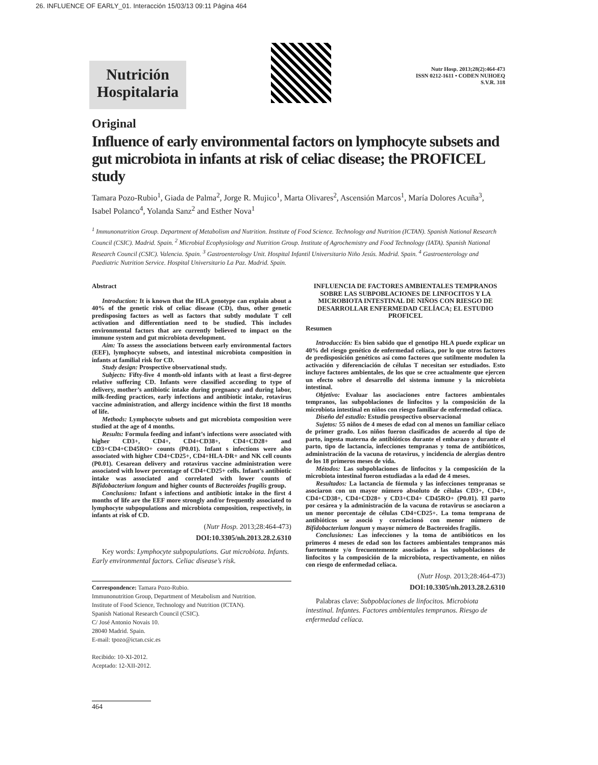26. INFLUENCE OF EARLY_01. Interacción 15/03/13 09:11 Página 464
Nutrición
Hospitalaria
Nutr Hosp. 2013;28(2):464-473
ISSN 0212-1611 • CODEN NUHOEQ
S.V.R. 318
Original
Influence of early environmental factors on lymphocyte subsets and gut microbiota in infants at risk of celiac disease; the PROFICEL study
Tamara Pozo-Rubio<sup>1</sup>, Giada de Palma<sup>2</sup>, Jorge R. Mujico<sup>1</sup>, Marta Olivares<sup>2</sup>, Ascensión Marcos<sup>1</sup>, María Dolores Acuña<sup>3</sup>, Isabel Polanco<sup>4</sup>, Yolanda Sanz<sup>2</sup> and Esther Nova<sup>1</sup>
<sup>1</sup> Immunonutrition Group. Department of Metabolism and Nutrition. Institute of Food Science. Technology and Nutrition (ICTAN). Spanish National Research Council (CSIC). Madrid. Spain. <sup>2</sup> Microbial Ecophysiology and Nutrition Group. Institute of Agrochemistry and Food Technology (IATA). Spanish National Research Council (CSIC). Valencia. Spain. <sup>3</sup> Gastroenterology Unit. Hospital Infantil Universitario Niño Jesús. Madrid. Spain. <sup>4</sup> Gastroenterology and Paediatric Nutrition Service. Hospital Universitario La Paz. Madrid. Spain.
Abstract
Introduction: It is known that the HLA genotype can explain about a 40% of the genetic risk of celiac disease (CD), thus, other genetic predisposing factors as well as factors that subtly modulate T cell activation and differentiation need to be studied. This includes environmental factors that are currently believed to impact on the immune system and gut microbiota development.
Aim: To assess the associations between early environmental factors (EEF), lymphocyte subsets, and intestinal microbiota composition in infants at familial risk for CD.
Study design: Prospective observational study.
Subjects: Fifty-five 4 month-old infants with at least a first-degree relative suffering CD. Infants were classified according to type of delivery, mother’s antibiotic intake during pregnancy and during labor, milk-feeding practices, early infections and antibiotic intake, rotavirus vaccine administration, and allergy incidence within the first 18 months of life.
Methods: Lymphocyte subsets and gut microbiota composition were studied at the age of 4 months.
Results: Formula feeding and infant’s infections were associated with higher CD3+, CD4+, CD4+CD38+, CD4+CD28+ and CD3+CD4+CD45RO+ counts (P0.01). Infant s infections were also associated with higher CD4+CD25+, CD4+HLA-DR+ and NK cell counts (P0.01). Cesarean delivery and rotavirus vaccine administration were associated with lower percentage of CD4+CD25+ cells. Infant’s antibiotic intake was associated and correlated with lower counts of Bifidobacterium longum and higher counts of Bacteroides fragilis group.
Conclusions: Infant s infections and antibiotic intake in the first 4 months of life are the EEF more strongly and/or frequently associated to lymphocyte subpopulations and microbiota composition, respectively, in infants at risk of CD.
(Nutr Hosp. 2013;28:464-473)
DOI:10.3305/nh.2013.28.2.6310
Key words: Lymphocyte subpopulations. Gut microbiota. Infants. Early environmental factors. Celiac disease’s risk.
Correspondence: Tamara Pozo-Rubio.
Immunonutrition Group, Department of Metabolism and Nutrition.
Institute of Food Science, Technology and Nutrition (ICTAN).
Spanish National Research Council (CSIC).
C/ José Antonio Novais 10.
28040 Madrid. Spain.
E-mail: tpozo@ictan.csic.es
Recibido: 10-XI-2012.
Aceptado: 12-XII-2012.
464
INFLUENCIA DE FACTORES AMBIENTALES TEMPRANOS SOBRE LAS SUBPOBLACIONES DE LINFOCITOS Y LA MICROBIOTA INTESTINAL DE NIÑOS CON RIESGO DE DESARROLLAR ENFERMEDAD CELÍACA; EL ESTUDIO PROFICEL
Resumen
Introducción: Es bien sabido que el genotipo HLA puede explicar un 40% del riesgo genético de enfermedad celíaca, por lo que otros factores de predisposición genéticos así como factores que sutilmente modulen la activación y diferenciación de células T necesitan ser estudiados. Esto incluye factores ambientales, de los que se cree actualmente que ejercen un efecto sobre el desarrollo del sistema inmune y la microbiota intestinal.
Objetivo: Evaluar las asociaciones entre factores ambientales tempranos, las subpoblaciones de linfocitos y la composición de la microbiota intestinal en niños con riesgo familiar de enfermedad celíaca.
Diseño del estudio: Estudio prospectivo observacional
Sujetos: 55 niños de 4 meses de edad con al menos un familiar celíaco de primer grado. Los niños fueron clasificados de acuerdo al tipo de parto, ingesta materna de antibióticos durante el embarazo y durante el parto, tipo de lactancia, infecciones tempranas y toma de antibióticos, administración de la vacuna de rotavirus, y incidencia de alergias dentro de los 18 primeros meses de vida.
Métodos: Las subpoblaciones de linfocitos y la composición de la microbiota intestinal fueron estudiadas a la edad de 4 meses.
Resultados: La lactancia de fórmula y las infecciones tempranas se asociaron con un mayor número absoluto de células CD3+, CD4+, CD4+CD38+, CD4+CD28+ y CD3+CD4+ CD45RO+ (P0.01). El parto por cesárea y la administración de la vacuna de rotavirus se asociaron a un menor porcentaje de células CD4+CD25+. La toma temprana de antibióticos se asoció y correlacionó con menor número de Bifidobacterium longum y mayor número de Bacteroides fragilis.
Conclusiones: Las infecciones y la toma de antibióticos en los primeros 4 meses de edad son los factores ambientales tempranos más fuertemente y/o frecuentemente asociados a las subpoblaciones de linfocitos y la composición de la microbiota, respectivamente, en niños con riesgo de enfermedad celíaca.
(Nutr Hosp. 2013;28:464-473)
DOI:10.3305/nh.2013.28.2.6310
Palabras clave: Subpoblaciones de linfocitos. Microbiota intestinal. Infantes. Factores ambientales tempranos. Riesgo de enfermedad celíaca.